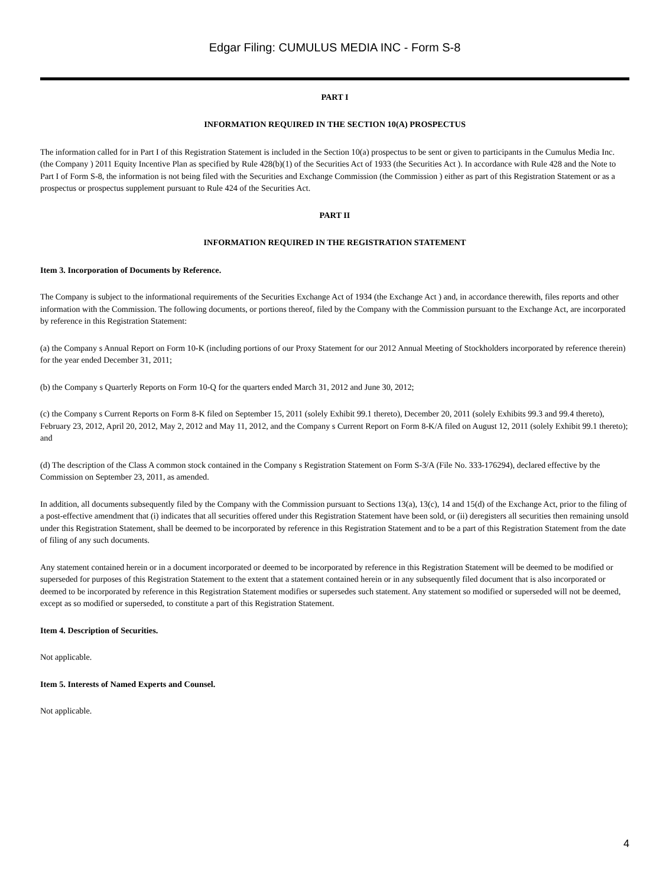Edgar Filing: CUMULUS MEDIA INC - Form S-8
PART I
INFORMATION REQUIRED IN THE SECTION 10(A) PROSPECTUS
The information called for in Part I of this Registration Statement is included in the Section 10(a) prospectus to be sent or given to participants in the Cumulus Media Inc. (the Company ) 2011 Equity Incentive Plan as specified by Rule 428(b)(1) of the Securities Act of 1933 (the Securities Act ). In accordance with Rule 428 and the Note to Part I of Form S-8, the information is not being filed with the Securities and Exchange Commission (the Commission ) either as part of this Registration Statement or as a prospectus or prospectus supplement pursuant to Rule 424 of the Securities Act.
PART II
INFORMATION REQUIRED IN THE REGISTRATION STATEMENT
Item 3. Incorporation of Documents by Reference.
The Company is subject to the informational requirements of the Securities Exchange Act of 1934 (the Exchange Act ) and, in accordance therewith, files reports and other information with the Commission. The following documents, or portions thereof, filed by the Company with the Commission pursuant to the Exchange Act, are incorporated by reference in this Registration Statement:
(a) the Company s Annual Report on Form 10-K (including portions of our Proxy Statement for our 2012 Annual Meeting of Stockholders incorporated by reference therein) for the year ended December 31, 2011;
(b) the Company s Quarterly Reports on Form 10-Q for the quarters ended March 31, 2012 and June 30, 2012;
(c) the Company s Current Reports on Form 8-K filed on September 15, 2011 (solely Exhibit 99.1 thereto), December 20, 2011 (solely Exhibits 99.3 and 99.4 thereto), February 23, 2012, April 20, 2012, May 2, 2012 and May 11, 2012, and the Company s Current Report on Form 8-K/A filed on August 12, 2011 (solely Exhibit 99.1 thereto); and
(d) The description of the Class A common stock contained in the Company s Registration Statement on Form S-3/A (File No. 333-176294), declared effective by the Commission on September 23, 2011, as amended.
In addition, all documents subsequently filed by the Company with the Commission pursuant to Sections 13(a), 13(c), 14 and 15(d) of the Exchange Act, prior to the filing of a post-effective amendment that (i) indicates that all securities offered under this Registration Statement have been sold, or (ii) deregisters all securities then remaining unsold under this Registration Statement, shall be deemed to be incorporated by reference in this Registration Statement and to be a part of this Registration Statement from the date of filing of any such documents.
Any statement contained herein or in a document incorporated or deemed to be incorporated by reference in this Registration Statement will be deemed to be modified or superseded for purposes of this Registration Statement to the extent that a statement contained herein or in any subsequently filed document that is also incorporated or deemed to be incorporated by reference in this Registration Statement modifies or supersedes such statement. Any statement so modified or superseded will not be deemed, except as so modified or superseded, to constitute a part of this Registration Statement.
Item 4. Description of Securities.
Not applicable.
Item 5. Interests of Named Experts and Counsel.
Not applicable.
4